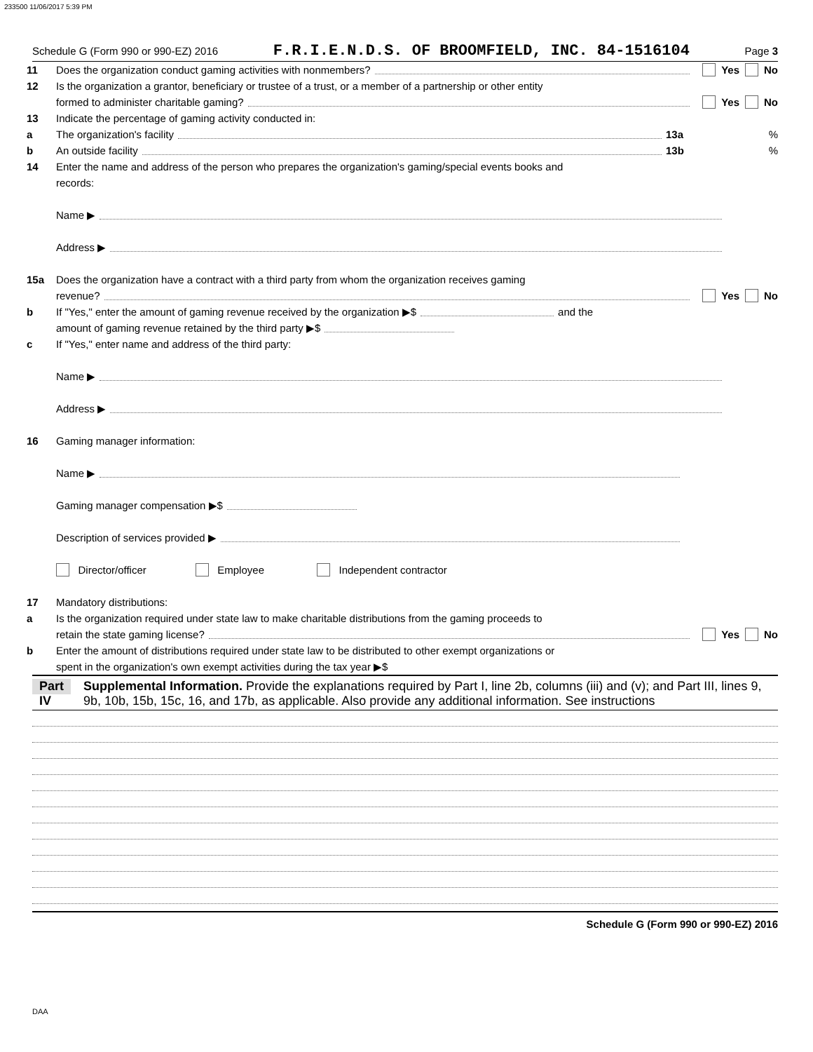233500 11/06/2017 5:39 PM
Schedule G (Form 990 or 990-EZ) 2016 F.R.I.E.N.D.S. OF BROOMFIELD, INC. 84-1516104 Page 3
11 Does the organization conduct gaming activities with nonmembers? Yes No
12 Is the organization a grantor, beneficiary or trustee of a trust, or a member of a partnership or other entity
formed to administer charitable gaming? Yes No
13 Indicate the percentage of gaming activity conducted in:
a The organization's facility 13a%
b An outside facility 13b%
14 Enter the name and address of the person who prepares the organization's gaming/special events books and
records:
Name ▶
Address ▶
15a Does the organization have a contract with a third party from whom the organization receives gaming
revenue? Yes No
b If "Yes," enter the amount of gaming revenue received by the organization ▶$ and the
amount of gaming revenue retained by the third party ▶$
c If "Yes," enter name and address of the third party:
Name ▶
Address ▶
16 Gaming manager information:
Name ▶
Gaming manager compensation ▶$
Description of services provided ▶
Director/officer Employee Independent contractor
17 Mandatory distributions:
a Is the organization required under state law to make charitable distributions from the gaming proceeds to
retain the state gaming license? Yes No
b Enter the amount of distributions required under state law to be distributed to other exempt organizations or
spent in the organization's own exempt activities during the tax year ▶$
Part IV Supplemental Information. Provide the explanations required by Part I, line 2b, columns (iii) and (v); and Part III, lines 9, 9b, 10b, 15b, 15c, 16, and 17b, as applicable. Also provide any additional information. See instructions
Schedule G (Form 990 or 990-EZ) 2016
DAA